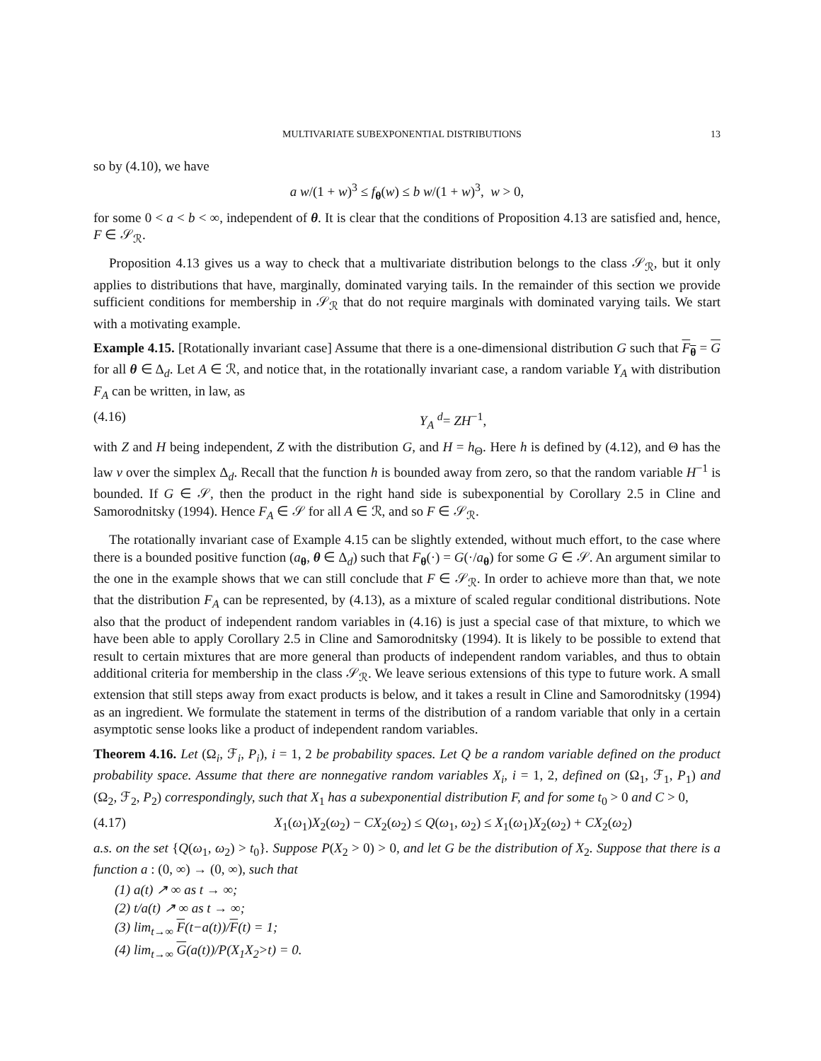MULTIVARIATE SUBEXPONENTIAL DISTRIBUTIONS 13
so by (4.10), we have
a w/(1 + w)<sup>3</sup> ≤ f<sub>θ</sub>(w) ≤ b w/(1 + w)<sup>3</sup>, w > 0,
for some 0 < a < b < ∞, independent of θ. It is clear that the conditions of Proposition 4.13 are satisfied and, hence, F ∈ 𝒮<sub>ℛ</sub>.
Proposition 4.13 gives us a way to check that a multivariate distribution belongs to the class 𝒮<sub>ℛ</sub>, but it only applies to distributions that have, marginally, dominated varying tails. In the remainder of this section we provide sufficient conditions for membership in 𝒮<sub>ℛ</sub> that do not require marginals with dominated varying tails. We start with a motivating example.
Example 4.15. [Rotationally invariant case] Assume that there is a one-dimensional distribution G such that F<sub>θ</sub> = G for all θ ∈ Δ<sub>d</sub>. Let A ∈ ℛ, and notice that, in the rotationally invariant case, a random variable Y<sub>A</sub> with distribution F<sub>A</sub> can be written, in law, as
(4.16) Y<sub>A</sub> <sup>d</sup>= ZH<sup>−1</sup>,
with Z and H being independent, Z with the distribution G, and H = h<sub>Θ</sub>. Here h is defined by (4.12), and Θ has the law ν over the simplex Δ<sub>d</sub>. Recall that the function h is bounded away from zero, so that the random variable H<sup>−1</sup> is bounded. If G ∈ 𝒮, then the product in the right hand side is subexponential by Corollary 2.5 in Cline and Samorodnitsky (1994). Hence F<sub>A</sub> ∈ 𝒮 for all A ∈ ℛ, and so F ∈ 𝒮<sub>ℛ</sub>.
The rotationally invariant case of Example 4.15 can be slightly extended, without much effort, to the case where there is a bounded positive function (a<sub>θ</sub>, θ ∈ Δ<sub>d</sub>) such that F<sub>θ</sub>(·) = G(·/a<sub>θ</sub>) for some G ∈ 𝒮. An argument similar to the one in the example shows that we can still conclude that F ∈ 𝒮<sub>ℛ</sub>. In order to achieve more than that, we note that the distribution F<sub>A</sub> can be represented, by (4.13), as a mixture of scaled regular conditional distributions. Note also that the product of independent random variables in (4.16) is just a special case of that mixture, to which we have been able to apply Corollary 2.5 in Cline and Samorodnitsky (1994). It is likely to be possible to extend that result to certain mixtures that are more general than products of independent random variables, and thus to obtain additional criteria for membership in the class 𝒮<sub>ℛ</sub>. We leave serious extensions of this type to future work. A small extension that still steps away from exact products is below, and it takes a result in Cline and Samorodnitsky (1994) as an ingredient. We formulate the statement in terms of the distribution of a random variable that only in a certain asymptotic sense looks like a product of independent random variables.
Theorem 4.16. Let (Ω<sub>i</sub>, ℱ<sub>i</sub>, P<sub>i</sub>), i = 1, 2 be probability spaces. Let Q be a random variable defined on the product probability space. Assume that there are nonnegative random variables X<sub>i</sub>, i = 1, 2, defined on (Ω<sub>1</sub>, ℱ<sub>1</sub>, P<sub>1</sub>) and (Ω<sub>2</sub>, ℱ<sub>2</sub>, P<sub>2</sub>) correspondingly, such that X<sub>1</sub> has a subexponential distribution F, and for some t<sub>0</sub> > 0 and C > 0,
(4.17) X<sub>1</sub>(ω<sub>1</sub>)X<sub>2</sub>(ω<sub>2</sub>) − CX<sub>2</sub>(ω<sub>2</sub>) ≤ Q(ω<sub>1</sub>, ω<sub>2</sub>) ≤ X<sub>1</sub>(ω<sub>1</sub>)X<sub>2</sub>(ω<sub>2</sub>) + CX<sub>2</sub>(ω<sub>2</sub>)
a.s. on the set {Q(ω<sub>1</sub>, ω<sub>2</sub>) > t<sub>0</sub>}. Suppose P(X<sub>2</sub> > 0) > 0, and let G be the distribution of X<sub>2</sub>. Suppose that there is a function a : (0, ∞) → (0, ∞), such that
(1) a(t) ↗ ∞ as t → ∞;
(2) t/a(t) ↗ ∞ as t → ∞;
(3) lim<sub>t→∞</sub> F(t−a(t))/F(t) = 1;
(4) lim<sub>t→∞</sub> G(a(t))/P(X<sub>1</sub>X<sub>2</sub>>t) = 0.